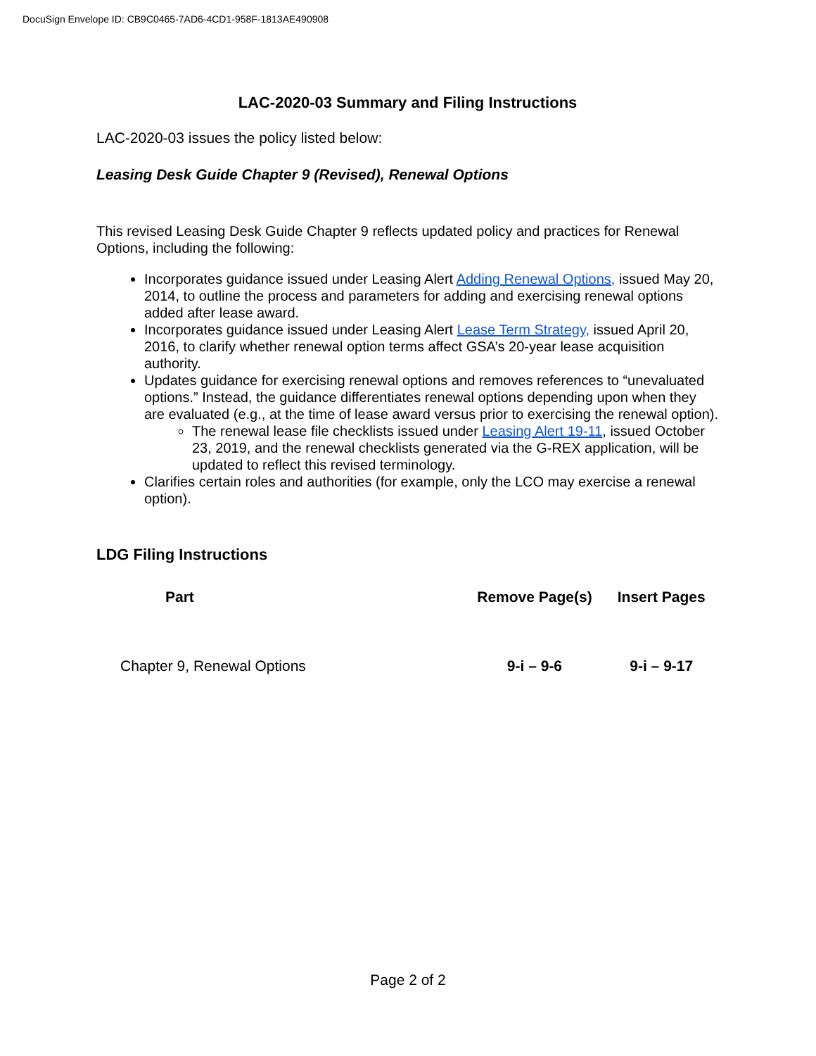DocuSign Envelope ID: CB9C0465-7AD6-4CD1-958F-1813AE490908
LAC-2020-03 Summary and Filing Instructions
LAC-2020-03 issues the policy listed below:
Leasing Desk Guide Chapter 9 (Revised), Renewal Options
This revised Leasing Desk Guide Chapter 9 reflects updated policy and practices for Renewal Options, including the following:
Incorporates guidance issued under Leasing Alert Adding Renewal Options, issued May 20, 2014, to outline the process and parameters for adding and exercising renewal options added after lease award.
Incorporates guidance issued under Leasing Alert Lease Term Strategy, issued April 20, 2016, to clarify whether renewal option terms affect GSA’s 20-year lease acquisition authority.
Updates guidance for exercising renewal options and removes references to “unevaluated options.” Instead, the guidance differentiates renewal options depending upon when they are evaluated (e.g., at the time of lease award versus prior to exercising the renewal option).
The renewal lease file checklists issued under Leasing Alert 19-11, issued October 23, 2019, and the renewal checklists generated via the G-REX application, will be updated to reflect this revised terminology.
Clarifies certain roles and authorities (for example, only the LCO may exercise a renewal option).
LDG Filing Instructions
| Part | Remove Page(s) | Insert Pages |
| --- | --- | --- |
| Chapter 9, Renewal Options | 9-i – 9-6 | 9-i – 9-17 |
Page 2 of 2